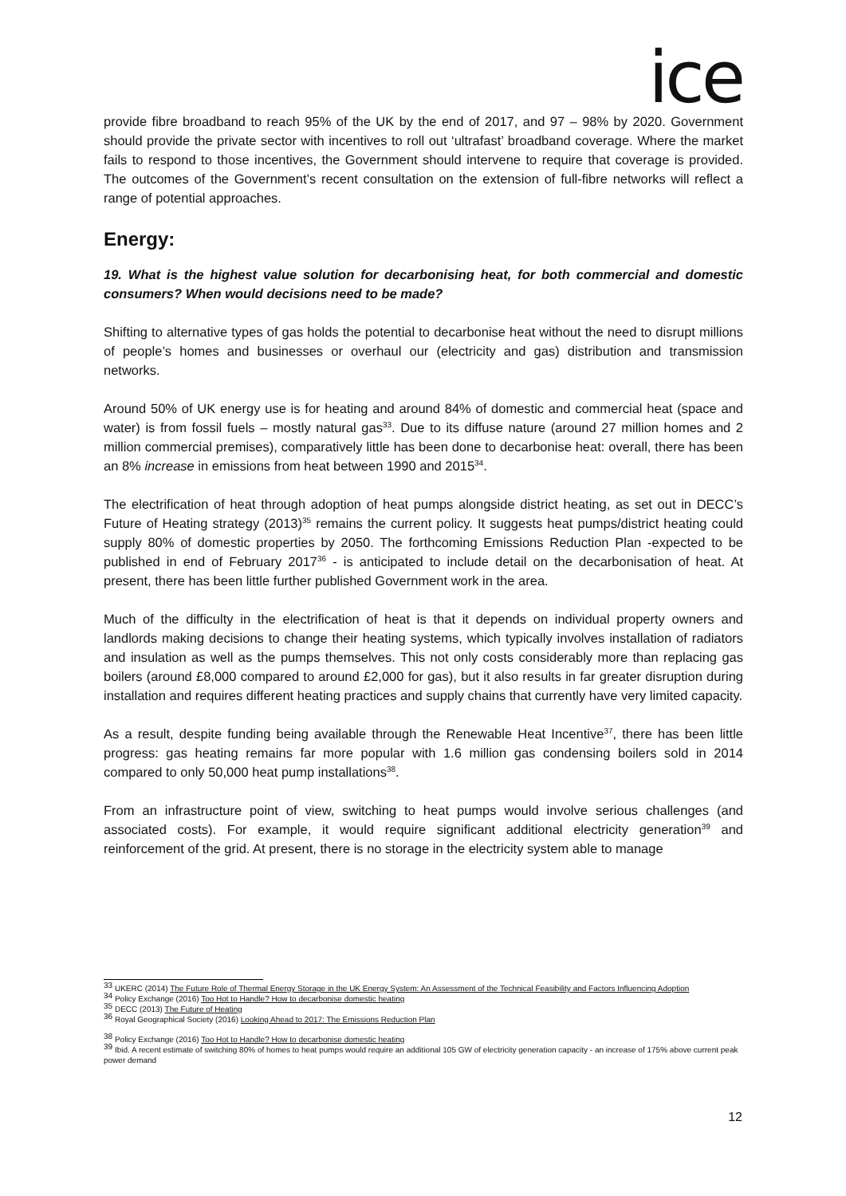ice
provide fibre broadband to reach 95% of the UK by the end of 2017, and 97 – 98% by 2020. Government should provide the private sector with incentives to roll out ‘ultrafast’ broadband coverage. Where the market fails to respond to those incentives, the Government should intervene to require that coverage is provided. The outcomes of the Government’s recent consultation on the extension of full-fibre networks will reflect a range of potential approaches.
Energy:
19. What is the highest value solution for decarbonising heat, for both commercial and domestic consumers? When would decisions need to be made?
Shifting to alternative types of gas holds the potential to decarbonise heat without the need to disrupt millions of people’s homes and businesses or overhaul our (electricity and gas) distribution and transmission networks.
Around 50% of UK energy use is for heating and around 84% of domestic and commercial heat (space and water) is from fossil fuels – mostly natural gas<sup>33</sup>. Due to its diffuse nature (around 27 million homes and 2 million commercial premises), comparatively little has been done to decarbonise heat: overall, there has been an 8% increase in emissions from heat between 1990 and 2015<sup>34</sup>.
The electrification of heat through adoption of heat pumps alongside district heating, as set out in DECC’s Future of Heating strategy (2013)<sup>35</sup> remains the current policy. It suggests heat pumps/district heating could supply 80% of domestic properties by 2050. The forthcoming Emissions Reduction Plan -expected to be published in end of February 2017<sup>36</sup> - is anticipated to include detail on the decarbonisation of heat. At present, there has been little further published Government work in the area.
Much of the difficulty in the electrification of heat is that it depends on individual property owners and landlords making decisions to change their heating systems, which typically involves installation of radiators and insulation as well as the pumps themselves. This not only costs considerably more than replacing gas boilers (around £8,000 compared to around £2,000 for gas), but it also results in far greater disruption during installation and requires different heating practices and supply chains that currently have very limited capacity.
As a result, despite funding being available through the Renewable Heat Incentive<sup>37</sup>, there has been little progress: gas heating remains far more popular with 1.6 million gas condensing boilers sold in 2014 compared to only 50,000 heat pump installations<sup>38</sup>.
From an infrastructure point of view, switching to heat pumps would involve serious challenges (and associated costs). For example, it would require significant additional electricity generation<sup>39</sup> and reinforcement of the grid. At present, there is no storage in the electricity system able to manage
<sup>33</sup> UKERC (2014) The Future Role of Thermal Energy Storage in the UK Energy System: An Assessment of the Technical Feasibility and Factors Influencing Adoption
<sup>34</sup> Policy Exchange (2016) Too Hot to Handle? How to decarbonise domestic heating
<sup>35</sup> DECC (2013) The Future of Heating
<sup>36</sup> Royal Geographical Society (2016) Looking Ahead to 2017: The Emissions Reduction Plan
<sup>38</sup> Policy Exchange (2016) Too Hot to Handle? How to decarbonise domestic heating
<sup>39</sup> Ibid. A recent estimate of switching 80% of homes to heat pumps would require an additional 105 GW of electricity generation capacity - an increase of 175% above current peak power demand
12